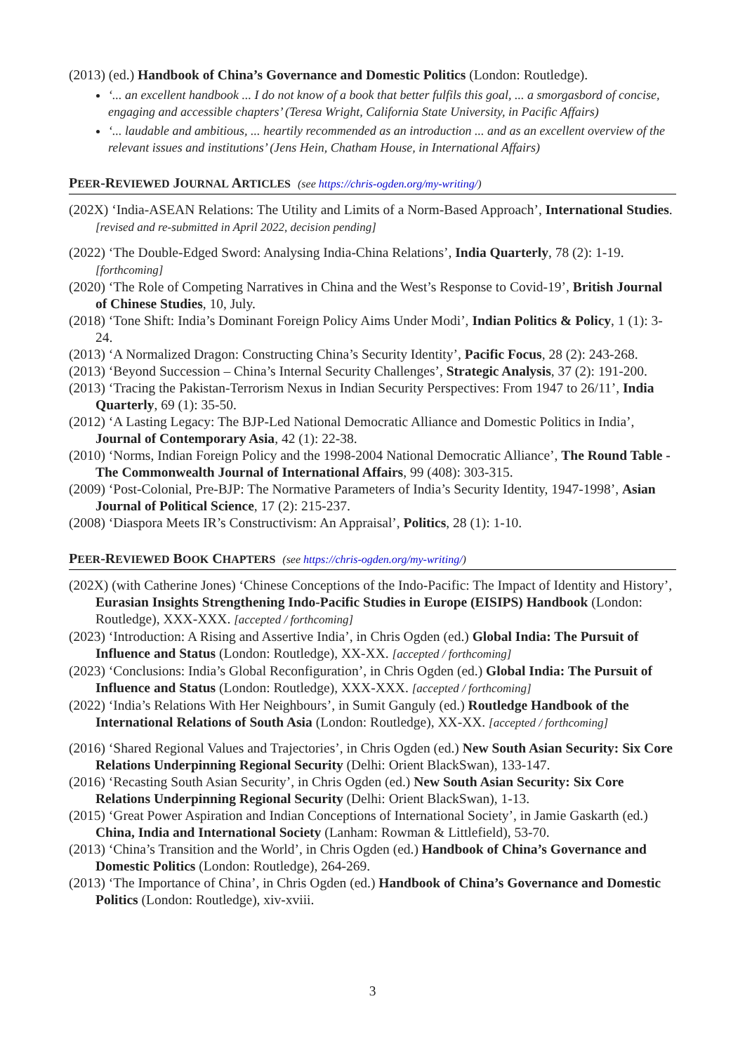(2013) (ed.) Handbook of China’s Governance and Domestic Politics (London: Routledge).
‘... an excellent handbook ... I do not know of a book that better fulfils this goal, ... a smorgasbord of concise, engaging and accessible chapters’ (Teresa Wright, California State University, in Pacific Affairs)
‘... laudable and ambitious, ... heartily recommended as an introduction ... and as an excellent overview of the relevant issues and institutions’ (Jens Hein, Chatham House, in International Affairs)
PEER-REVIEWED JOURNAL ARTICLES (see https://chris-ogden.org/my-writing/)
(202X) ‘India-ASEAN Relations: The Utility and Limits of a Norm-Based Approach’, International Studies. [revised and re-submitted in April 2022, decision pending]
(2022) ‘The Double-Edged Sword: Analysing India-China Relations’, India Quarterly, 78 (2): 1-19. [forthcoming]
(2020) ‘The Role of Competing Narratives in China and the West’s Response to Covid-19’, British Journal of Chinese Studies, 10, July.
(2018) ‘Tone Shift: India’s Dominant Foreign Policy Aims Under Modi’, Indian Politics & Policy, 1 (1): 3-24.
(2013) ‘A Normalized Dragon: Constructing China’s Security Identity’, Pacific Focus, 28 (2): 243-268.
(2013) ‘Beyond Succession – China’s Internal Security Challenges’, Strategic Analysis, 37 (2): 191-200.
(2013) ‘Tracing the Pakistan-Terrorism Nexus in Indian Security Perspectives: From 1947 to 26/11’, India Quarterly, 69 (1): 35-50.
(2012) ‘A Lasting Legacy: The BJP-Led National Democratic Alliance and Domestic Politics in India’, Journal of Contemporary Asia, 42 (1): 22-38.
(2010) ‘Norms, Indian Foreign Policy and the 1998-2004 National Democratic Alliance’, The Round Table - The Commonwealth Journal of International Affairs, 99 (408): 303-315.
(2009) ‘Post-Colonial, Pre-BJP: The Normative Parameters of India’s Security Identity, 1947-1998’, Asian Journal of Political Science, 17 (2): 215-237.
(2008) ‘Diaspora Meets IR’s Constructivism: An Appraisal’, Politics, 28 (1): 1-10.
PEER-REVIEWED BOOK CHAPTERS (see https://chris-ogden.org/my-writing/)
(202X) (with Catherine Jones) ‘Chinese Conceptions of the Indo-Pacific: The Impact of Identity and History’, Eurasian Insights Strengthening Indo-Pacific Studies in Europe (EISIPS) Handbook (London: Routledge), XXX-XXX. [accepted / forthcoming]
(2023) ‘Introduction: A Rising and Assertive India’, in Chris Ogden (ed.) Global India: The Pursuit of Influence and Status (London: Routledge), XX-XX. [accepted / forthcoming]
(2023) ‘Conclusions: India’s Global Reconfiguration’, in Chris Ogden (ed.) Global India: The Pursuit of Influence and Status (London: Routledge), XXX-XXX. [accepted / forthcoming]
(2022) ‘India’s Relations With Her Neighbours’, in Sumit Ganguly (ed.) Routledge Handbook of the International Relations of South Asia (London: Routledge), XX-XX. [accepted / forthcoming]
(2016) ‘Shared Regional Values and Trajectories’, in Chris Ogden (ed.) New South Asian Security: Six Core Relations Underpinning Regional Security (Delhi: Orient BlackSwan), 133-147.
(2016) ‘Recasting South Asian Security’, in Chris Ogden (ed.) New South Asian Security: Six Core Relations Underpinning Regional Security (Delhi: Orient BlackSwan), 1-13.
(2015) ‘Great Power Aspiration and Indian Conceptions of International Society’, in Jamie Gaskarth (ed.) China, India and International Society (Lanham: Rowman & Littlefield), 53-70.
(2013) ‘China’s Transition and the World’, in Chris Ogden (ed.) Handbook of China’s Governance and Domestic Politics (London: Routledge), 264-269.
(2013) ‘The Importance of China’, in Chris Ogden (ed.) Handbook of China’s Governance and Domestic Politics (London: Routledge), xiv-xviii.
3